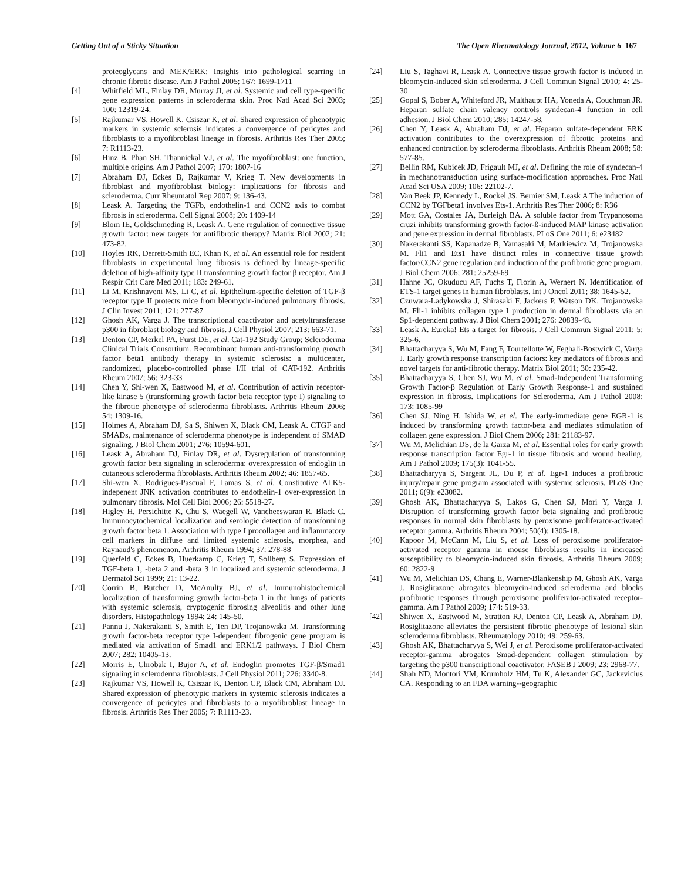Getting Out of a Sticky Situation The Open Rheumatology Journal, 2012, Volume 6 167
proteoglycans and MEK/ERK: Insights into pathological scarring in chronic fibrotic disease. Am J Pathol 2005; 167: 1699-1711
[4] Whitfield ML, Finlay DR, Murray JI, et al. Systemic and cell type-specific gene expression patterns in scleroderma skin. Proc Natl Acad Sci 2003; 100: 12319-24.
[5] Rajkumar VS, Howell K, Csiszar K, et al. Shared expression of phenotypic markers in systemic sclerosis indicates a convergence of pericytes and fibroblasts to a myofibroblast lineage in fibrosis. Arthritis Res Ther 2005; 7: R1113-23.
[6] Hinz B, Phan SH, Thannickal VJ, et al. The myofibroblast: one function, multiple origins. Am J Pathol 2007; 170: 1807-16
[7] Abraham DJ, Eckes B, Rajkumar V, Krieg T. New developments in fibroblast and myofibroblast biology: implications for fibrosis and scleroderma. Curr Rheumatol Rep 2007; 9: 136-43.
[8] Leask A. Targeting the TGFb, endothelin-1 and CCN2 axis to combat fibrosis in scleroderma. Cell Signal 2008; 20: 1409-14
[9] Blom IE, Goldschmeding R, Leask A. Gene regulation of connective tissue growth factor: new targets for antifibrotic therapy? Matrix Biol 2002; 21: 473-82.
[10] Hoyles RK, Derrett-Smith EC, Khan K, et al. An essential role for resident fibroblasts in experimental lung fibrosis is defined by lineage-specific deletion of high-affinity type II transforming growth factor β receptor. Am J Respir Crit Care Med 2011; 183: 249-61.
[11] Li M, Krishnaveni MS, Li C, et al. Epithelium-specific deletion of TGF-β receptor type II protects mice from bleomycin-induced pulmonary fibrosis. J Clin Invest 2011; 121: 277-87
[12] Ghosh AK, Varga J. The transcriptional coactivator and acetyltransferase p300 in fibroblast biology and fibrosis. J Cell Physiol 2007; 213: 663-71.
[13] Denton CP, Merkel PA, Furst DE, et al. Cat-192 Study Group; Scleroderma Clinical Trials Consortium. Recombinant human anti-transforming growth factor beta1 antibody therapy in systemic sclerosis: a multicenter, randomized, placebo-controlled phase I/II trial of CAT-192. Arthritis Rheum 2007; 56: 323-33
[14] Chen Y, Shi-wen X, Eastwood M, et al. Contribution of activin receptor-like kinase 5 (transforming growth factor beta receptor type I) signaling to the fibrotic phenotype of scleroderma fibroblasts. Arthritis Rheum 2006; 54: 1309-16.
[15] Holmes A, Abraham DJ, Sa S, Shiwen X, Black CM, Leask A. CTGF and SMADs, maintenance of scleroderma phenotype is independent of SMAD signaling. J Biol Chem 2001; 276: 10594-601.
[16] Leask A, Abraham DJ, Finlay DR, et al. Dysregulation of transforming growth factor beta signaling in scleroderma: overexpression of endoglin in cutaneous scleroderma fibroblasts. Arthritis Rheum 2002; 46: 1857-65.
[17] Shi-wen X, Rodrigues-Pascual F, Lamas S, et al. Constitutive ALK5-indepenent JNK activation contributes to endothelin-1 over-expression in pulmonary fibrosis. Mol Cell Biol 2006; 26: 5518-27.
[18] Higley H, Persichitte K, Chu S, Waegell W, Vancheeswaran R, Black C. Immunocytochemical localization and serologic detection of transforming growth factor beta 1. Association with type I procollagen and inflammatory cell markers in diffuse and limited systemic sclerosis, morphea, and Raynaud's phenomenon. Arthritis Rheum 1994; 37: 278-88
[19] Querfeld C, Eckes B, Huerkamp C, Krieg T, Sollberg S. Expression of TGF-beta 1, -beta 2 and -beta 3 in localized and systemic scleroderma. J Dermatol Sci 1999; 21: 13-22.
[20] Corrin B, Butcher D, McAnulty BJ, et al. Immunohistochemical localization of transforming growth factor-beta 1 in the lungs of patients with systemic sclerosis, cryptogenic fibrosing alveolitis and other lung disorders. Histopathology 1994; 24: 145-50.
[21] Pannu J, Nakerakanti S, Smith E, Ten DP, Trojanowska M. Transforming growth factor-beta receptor type I-dependent fibrogenic gene program is mediated via activation of Smad1 and ERK1/2 pathways. J Biol Chem 2007; 282: 10405-13.
[22] Morris E, Chrobak I, Bujor A, et al. Endoglin promotes TGF-β/Smad1 signaling in scleroderma fibroblasts. J Cell Physiol 2011; 226: 3340-8.
[23] Rajkumar VS, Howell K, Csiszar K, Denton CP, Black CM, Abraham DJ. Shared expression of phenotypic markers in systemic sclerosis indicates a convergence of pericytes and fibroblasts to a myofibroblast lineage in fibrosis. Arthritis Res Ther 2005; 7: R1113-23.
[24] Liu S, Taghavi R, Leask A. Connective tissue growth factor is induced in bleomycin-induced skin scleroderma. J Cell Commun Signal 2010; 4: 25-30
[25] Gopal S, Bober A, Whiteford JR, Multhaupt HA, Yoneda A, Couchman JR. Heparan sulfate chain valency controls syndecan-4 function in cell adhesion. J Biol Chem 2010; 285: 14247-58.
[26] Chen Y, Leask A, Abraham DJ, et al. Heparan sulfate-dependent ERK activation contributes to the overexpression of fibrotic proteins and enhanced contraction by scleroderma fibroblasts. Arthritis Rheum 2008; 58: 577-85.
[27] Bellin RM, Kubicek JD, Frigault MJ, et al. Defining the role of syndecan-4 in mechanotransduction using surface-modification approaches. Proc Natl Acad Sci USA 2009; 106: 22102-7.
[28] Van Beek JP, Kennedy L, Rockel JS, Bernier SM, Leask A The induction of CCN2 by TGFbeta1 involves Ets-1. Arthritis Res Ther 2006; 8: R36
[29] Mott GA, Costales JA, Burleigh BA. A soluble factor from Trypanosoma cruzi inhibits transforming growth factor-ß-induced MAP kinase activation and gene expression in dermal fibroblasts. PLoS One 2011; 6: e23482
[30] Nakerakanti SS, Kapanadze B, Yamasaki M, Markiewicz M, Trojanowska M. Fli1 and Ets1 have distinct roles in connective tissue growth factor/CCN2 gene regulation and induction of the profibrotic gene program. J Biol Chem 2006; 281: 25259-69
[31] Hahne JC, Okuducu AF, Fuchs T, Florin A, Wernert N. Identification of ETS-1 target genes in human fibroblasts. Int J Oncol 2011; 38: 1645-52.
[32] Czuwara-Ladykowska J, Shirasaki F, Jackers P, Watson DK, Trojanowska M. Fli-1 inhibits collagen type I production in dermal fibroblasts via an Sp1-dependent pathway. J Biol Chem 2001; 276: 20839-48.
[33] Leask A. Eureka! Ets a target for fibrosis. J Cell Commun Signal 2011; 5: 325-6.
[34] Bhattacharyya S, Wu M, Fang F, Tourtellotte W, Feghali-Bostwick C, Varga J. Early growth response transcription factors: key mediators of fibrosis and novel targets for anti-fibrotic therapy. Matrix Biol 2011; 30: 235-42.
[35] Bhattacharyya S, Chen SJ, Wu M, et al. Smad-Independent Transforming Growth Factor-β Regulation of Early Growth Response-1 and sustained expression in fibrosis. Implications for Scleroderma. Am J Pathol 2008; 173: 1085-99
[36] Chen SJ, Ning H, Ishida W, et el. The early-immediate gene EGR-1 is induced by transforming growth factor-beta and mediates stimulation of collagen gene expression. J Biol Chem 2006; 281: 21183-97.
[37] Wu M, Melichian DS, de la Garza M, et al. Essential roles for early growth response transcription factor Egr-1 in tissue fibrosis and wound healing. Am J Pathol 2009; 175(3): 1041-55.
[38] Bhattacharyya S, Sargent JL, Du P, et al. Egr-1 induces a profibrotic injury/repair gene program associated with systemic sclerosis. PLoS One 2011; 6(9): e23082.
[39] Ghosh AK, Bhattacharyya S, Lakos G, Chen SJ, Mori Y, Varga J. Disruption of transforming growth factor beta signaling and profibrotic responses in normal skin fibroblasts by peroxisome proliferator-activated receptor gamma. Arthritis Rheum 2004; 50(4): 1305-18.
[40] Kapoor M, McCann M, Liu S, et al. Loss of peroxisome proliferator-activated receptor gamma in mouse fibroblasts results in increased susceptibility to bleomycin-induced skin fibrosis. Arthritis Rheum 2009; 60: 2822-9
[41] Wu M, Melichian DS, Chang E, Warner-Blankenship M, Ghosh AK, Varga J. Rosiglitazone abrogates bleomycin-induced scleroderma and blocks profibrotic responses through peroxisome proliferator-activated receptor-gamma. Am J Pathol 2009; 174: 519-33.
[42] Shiwen X, Eastwood M, Stratton RJ, Denton CP, Leask A, Abraham DJ. Rosiglitazone alleviates the persistent fibrotic phenotype of lesional skin scleroderma fibroblasts. Rheumatology 2010; 49: 259-63.
[43] Ghosh AK, Bhattacharyya S, Wei J, et al. Peroxisome proliferator-activated receptor-gamma abrogates Smad-dependent collagen stimulation by targeting the p300 transcriptional coactivator. FASEB J 2009; 23: 2968-77.
[44] Shah ND, Montori VM, Krumholz HM, Tu K, Alexander GC, Jackevicius CA. Responding to an FDA warning--geographic